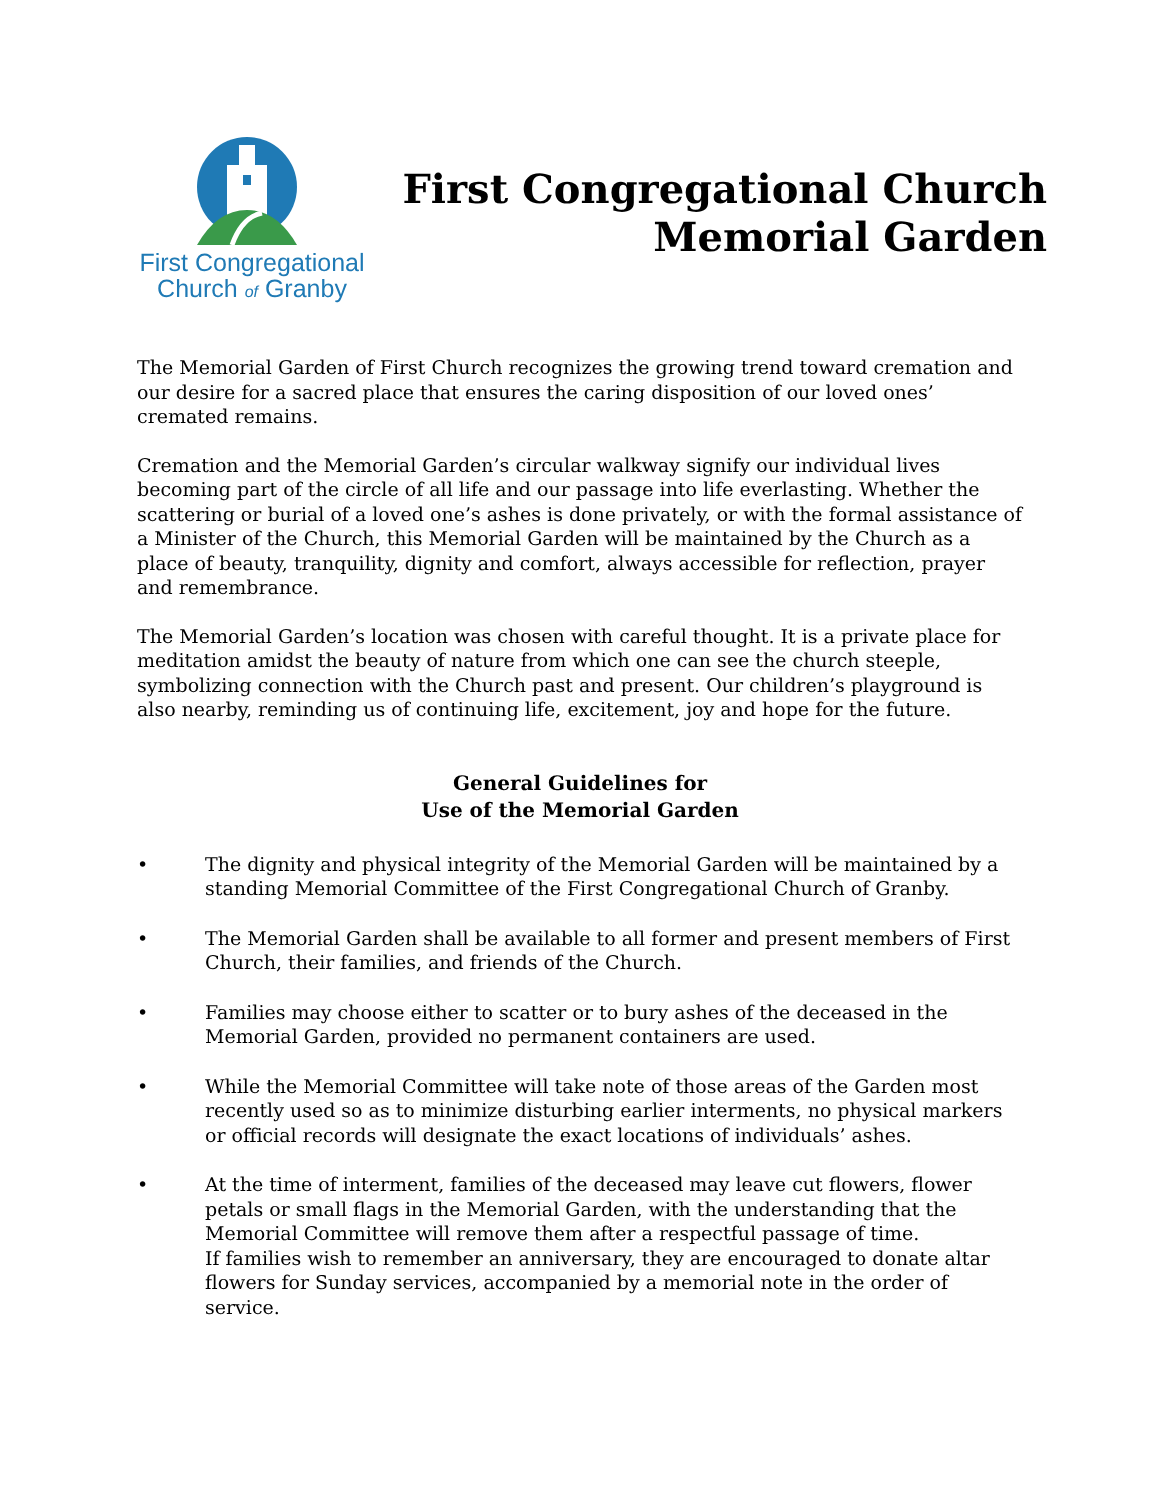First Congregational
Church of Granby
First Congregational Church
Memorial Garden
The Memorial Garden of First Church recognizes the growing trend toward cremation and our desire for a sacred place that ensures the caring disposition of our loved ones’ cremated remains.
Cremation and the Memorial Garden’s circular walkway signify our individual lives becoming part of the circle of all life and our passage into life everlasting. Whether the scattering or burial of a loved one’s ashes is done privately, or with the formal assistance of a Minister of the Church, this Memorial Garden will be maintained by the Church as a place of beauty, tranquility, dignity and comfort, always accessible for reflection, prayer and remembrance.
The Memorial Garden’s location was chosen with careful thought. It is a private place for meditation amidst the beauty of nature from which one can see the church steeple, symbolizing connection with the Church past and present. Our children’s playground is also nearby, reminding us of continuing life, excitement, joy and hope for the future.
General Guidelines for
Use of the Memorial Garden
• The dignity and physical integrity of the Memorial Garden will be maintained by a standing Memorial Committee of the First Congregational Church of Granby.
• The Memorial Garden shall be available to all former and present members of First Church, their families, and friends of the Church.
• Families may choose either to scatter or to bury ashes of the deceased in the Memorial Garden, provided no permanent containers are used.
• While the Memorial Committee will take note of those areas of the Garden most recently used so as to minimize disturbing earlier interments, no physical markers or official records will designate the exact locations of individuals’ ashes.
• At the time of interment, families of the deceased may leave cut flowers, flower petals or small flags in the Memorial Garden, with the understanding that the Memorial Committee will remove them after a respectful passage of time.
If families wish to remember an anniversary, they are encouraged to donate altar flowers for Sunday services, accompanied by a memorial note in the order of service.